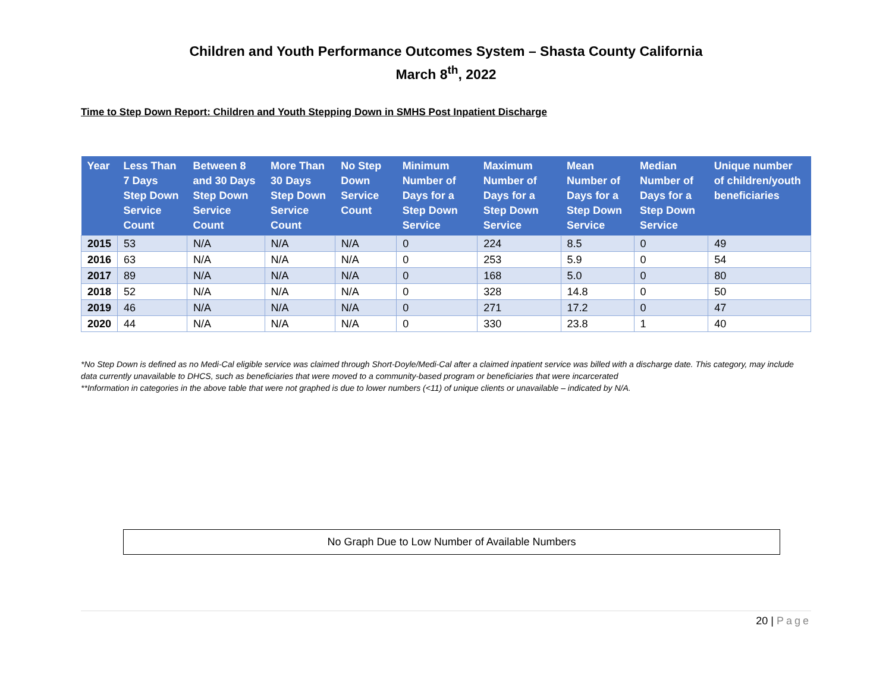Children and Youth Performance Outcomes System – Shasta County California
March 8<sup>th</sup>, 2022
Time to Step Down Report: Children and Youth Stepping Down in SMHS Post Inpatient Discharge
| Year | Less Than 7 Days Step Down Service Count | Between 8 and 30 Days Step Down Service Count | More Than 30 Days Step Down Service Count | No Step Down Service Count | Minimum Number of Days for a Step Down Service | Maximum Number of Days for a Step Down Service | Mean Number of Days for a Step Down Service | Median Number of Days for a Step Down Service | Unique number of children/youth beneficiaries |
| --- | --- | --- | --- | --- | --- | --- | --- | --- | --- |
| 2015 | 53 | N/A | N/A | N/A | 0 | 224 | 8.5 | 0 | 49 |
| 2016 | 63 | N/A | N/A | N/A | 0 | 253 | 5.9 | 0 | 54 |
| 2017 | 89 | N/A | N/A | N/A | 0 | 168 | 5.0 | 0 | 80 |
| 2018 | 52 | N/A | N/A | N/A | 0 | 328 | 14.8 | 0 | 50 |
| 2019 | 46 | N/A | N/A | N/A | 0 | 271 | 17.2 | 0 | 47 |
| 2020 | 44 | N/A | N/A | N/A | 0 | 330 | 23.8 | 1 | 40 |
*No Step Down is defined as no Medi-Cal eligible service was claimed through Short-Doyle/Medi-Cal after a claimed inpatient service was billed with a discharge date. This category, may include data currently unavailable to DHCS, such as beneficiaries that were moved to a community-based program or beneficiaries that were incarcerated
**Information in categories in the above table that were not graphed is due to lower numbers (<11) of unique clients or unavailable – indicated by N/A.
No Graph Due to Low Number of Available Numbers
20 | Page